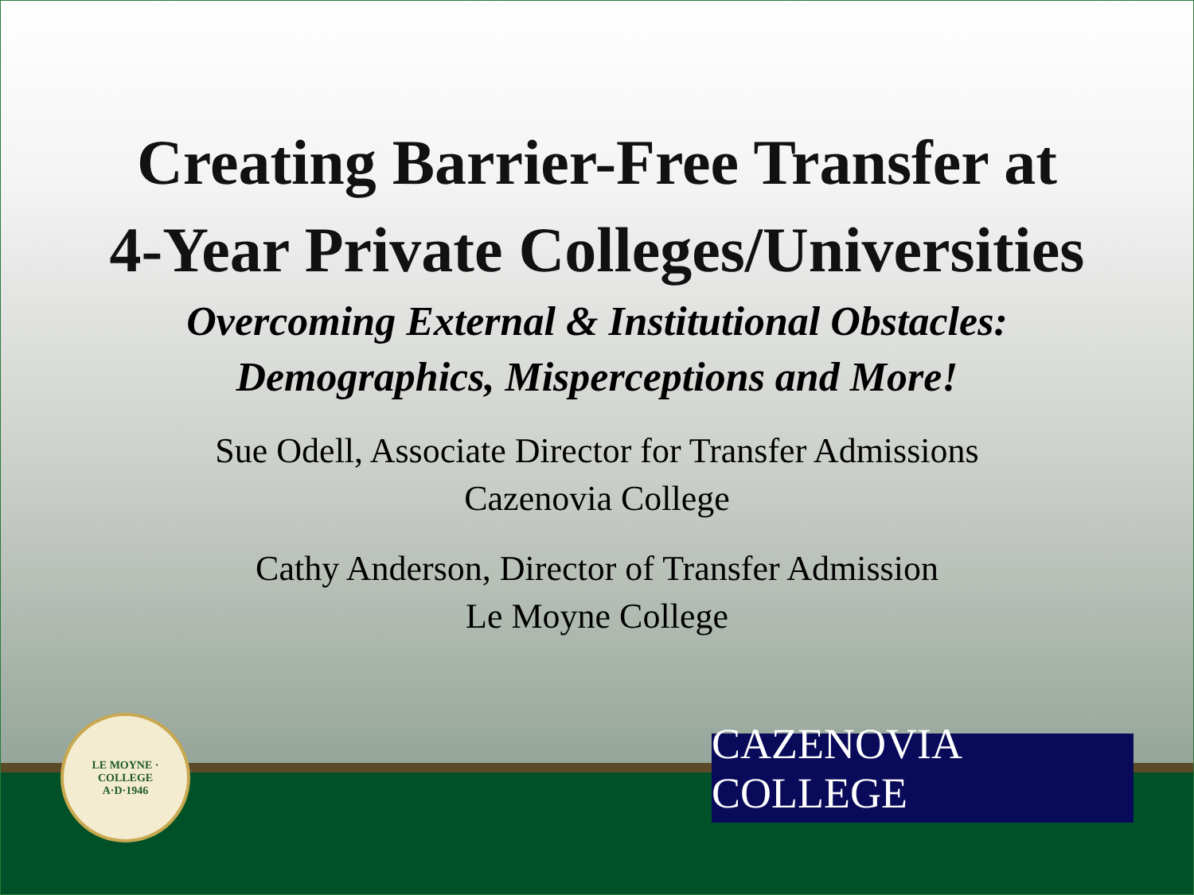Creating Barrier-Free Transfer at
4-Year Private Colleges/Universities
Overcoming External & Institutional Obstacles:
Demographics, Misperceptions and More!
Sue Odell, Associate Director for Transfer Admissions
Cazenovia College
Cathy Anderson, Director of Transfer Admission
Le Moyne College
LE MOYNE · COLLEGE
A·D·1946
CAZENOVIA COLLEGE